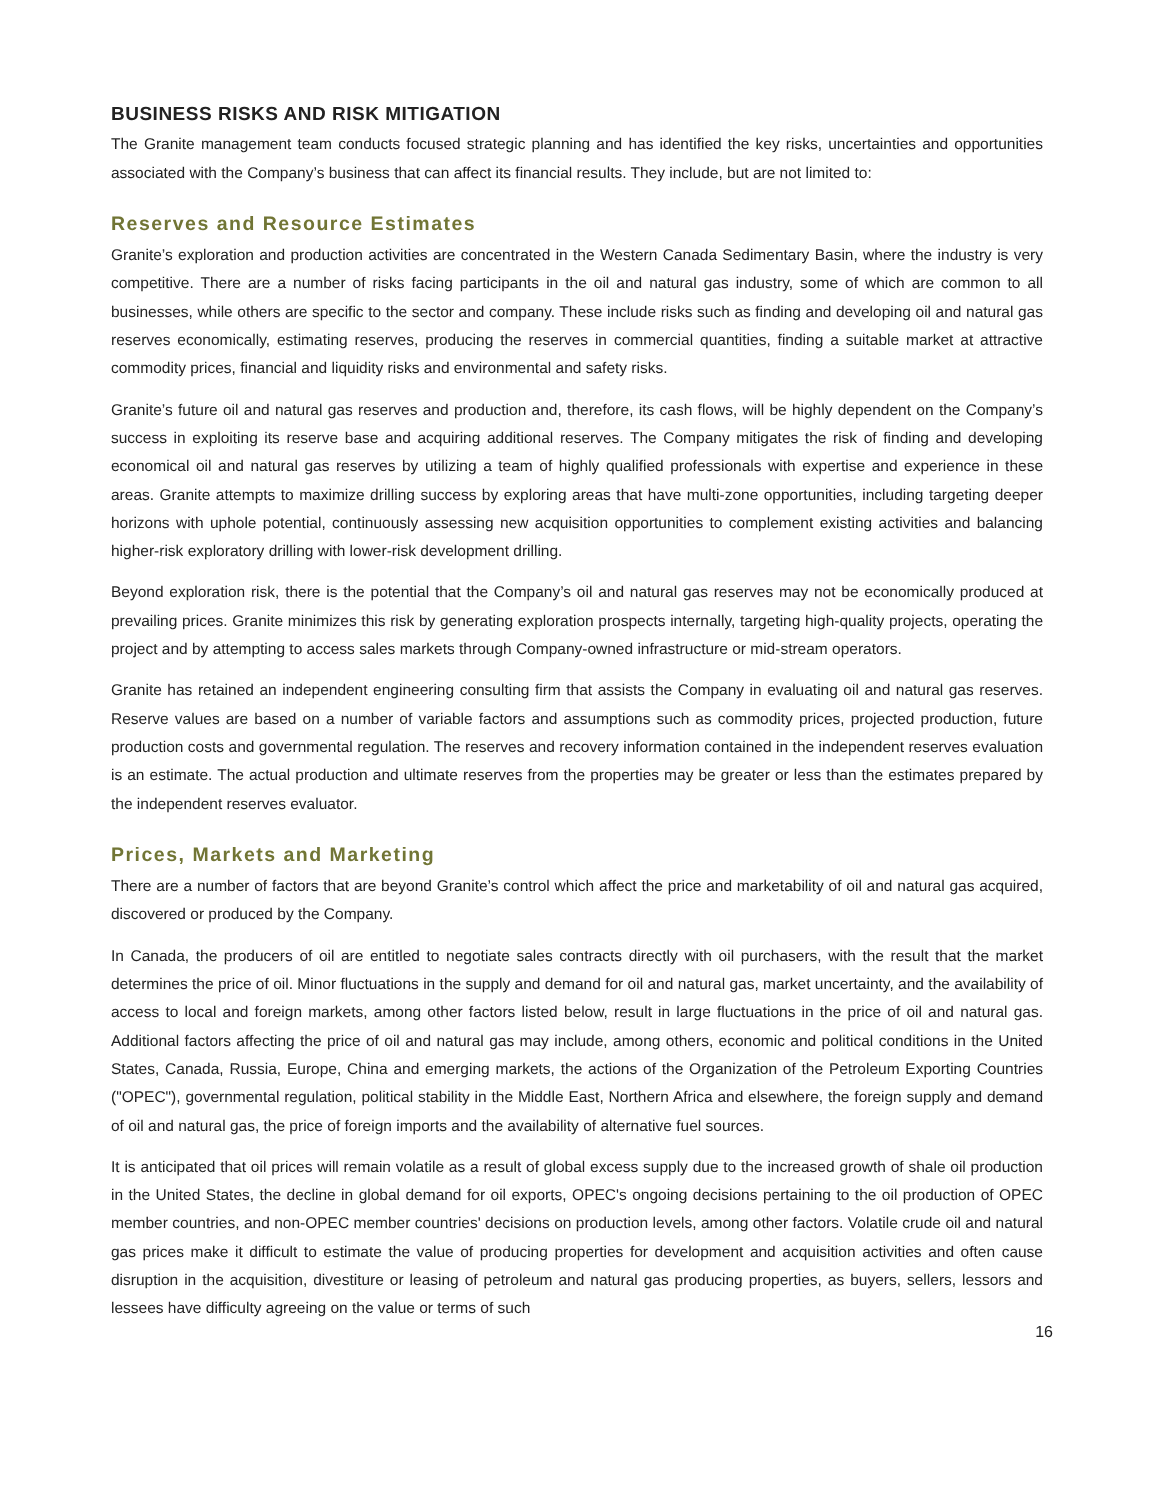BUSINESS RISKS AND RISK MITIGATION
The Granite management team conducts focused strategic planning and has identified the key risks, uncertainties and opportunities associated with the Company’s business that can affect its financial results. They include, but are not limited to:
Reserves and Resource Estimates
Granite’s exploration and production activities are concentrated in the Western Canada Sedimentary Basin, where the industry is very competitive. There are a number of risks facing participants in the oil and natural gas industry, some of which are common to all businesses, while others are specific to the sector and company. These include risks such as finding and developing oil and natural gas reserves economically, estimating reserves, producing the reserves in commercial quantities, finding a suitable market at attractive commodity prices, financial and liquidity risks and environmental and safety risks.
Granite’s future oil and natural gas reserves and production and, therefore, its cash flows, will be highly dependent on the Company’s success in exploiting its reserve base and acquiring additional reserves. The Company mitigates the risk of finding and developing economical oil and natural gas reserves by utilizing a team of highly qualified professionals with expertise and experience in these areas. Granite attempts to maximize drilling success by exploring areas that have multi-zone opportunities, including targeting deeper horizons with uphole potential, continuously assessing new acquisition opportunities to complement existing activities and balancing higher-risk exploratory drilling with lower-risk development drilling.
Beyond exploration risk, there is the potential that the Company’s oil and natural gas reserves may not be economically produced at prevailing prices. Granite minimizes this risk by generating exploration prospects internally, targeting high-quality projects, operating the project and by attempting to access sales markets through Company-owned infrastructure or mid-stream operators.
Granite has retained an independent engineering consulting firm that assists the Company in evaluating oil and natural gas reserves. Reserve values are based on a number of variable factors and assumptions such as commodity prices, projected production, future production costs and governmental regulation. The reserves and recovery information contained in the independent reserves evaluation is an estimate. The actual production and ultimate reserves from the properties may be greater or less than the estimates prepared by the independent reserves evaluator.
Prices, Markets and Marketing
There are a number of factors that are beyond Granite’s control which affect the price and marketability of oil and natural gas acquired, discovered or produced by the Company.
In Canada, the producers of oil are entitled to negotiate sales contracts directly with oil purchasers, with the result that the market determines the price of oil. Minor fluctuations in the supply and demand for oil and natural gas, market uncertainty, and the availability of access to local and foreign markets, among other factors listed below, result in large fluctuations in the price of oil and natural gas. Additional factors affecting the price of oil and natural gas may include, among others, economic and political conditions in the United States, Canada, Russia, Europe, China and emerging markets, the actions of the Organization of the Petroleum Exporting Countries ("OPEC"), governmental regulation, political stability in the Middle East, Northern Africa and elsewhere, the foreign supply and demand of oil and natural gas, the price of foreign imports and the availability of alternative fuel sources.
It is anticipated that oil prices will remain volatile as a result of global excess supply due to the increased growth of shale oil production in the United States, the decline in global demand for oil exports, OPEC's ongoing decisions pertaining to the oil production of OPEC member countries, and non-OPEC member countries' decisions on production levels, among other factors. Volatile crude oil and natural gas prices make it difficult to estimate the value of producing properties for development and acquisition activities and often cause disruption in the acquisition, divestiture or leasing of petroleum and natural gas producing properties, as buyers, sellers, lessors and lessees have difficulty agreeing on the value or terms of such
16